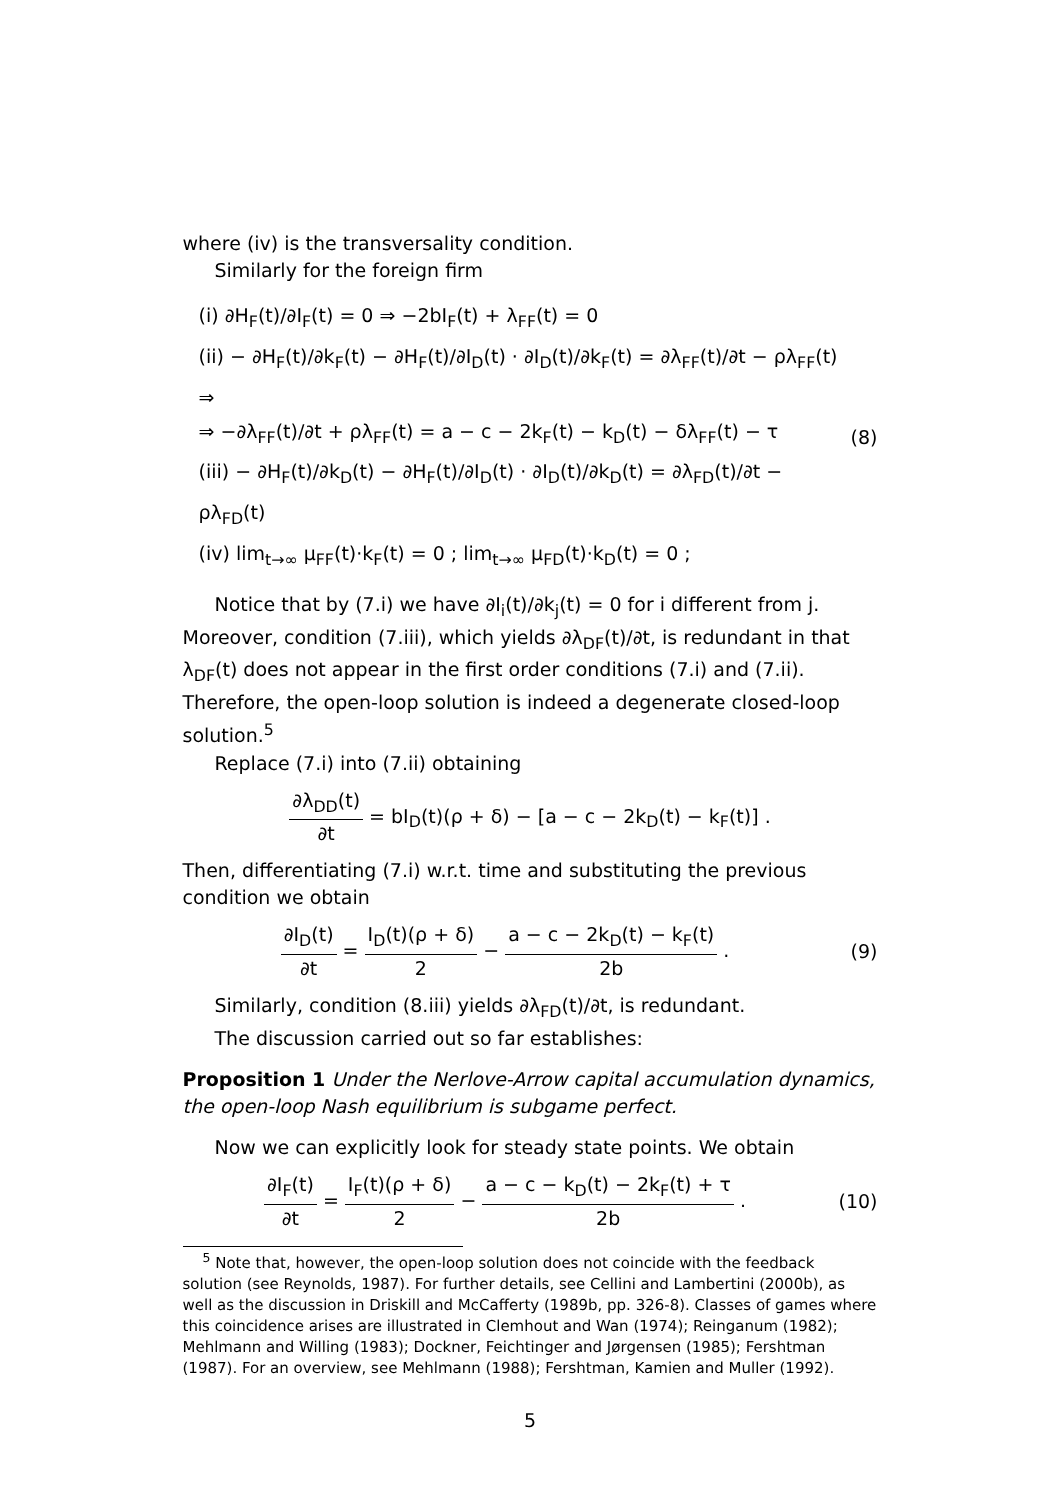where (iv) is the transversality condition.
Similarly for the foreign firm
(i) ∂H<sub>F</sub>(t)/∂I<sub>F</sub>(t) = 0 ⇒ −2bI<sub>F</sub>(t) + λ<sub>FF</sub>(t) = 0
(ii) − ∂H<sub>F</sub>(t)/∂k<sub>F</sub>(t) − ∂H<sub>F</sub>(t)/∂I<sub>D</sub>(t) · ∂I<sub>D</sub>(t)/∂k<sub>F</sub>(t) = ∂λ<sub>FF</sub>(t)/∂t − ρλ<sub>FF</sub>(t) ⇒
⇒ −∂λ<sub>FF</sub>(t)/∂t + ρλ<sub>FF</sub>(t) = a − c − 2k<sub>F</sub>(t) − k<sub>D</sub>(t) − δλ<sub>FF</sub>(t) − τ
(iii) − ∂H<sub>F</sub>(t)/∂k<sub>D</sub>(t) − ∂H<sub>F</sub>(t)/∂I<sub>D</sub>(t) · ∂I<sub>D</sub>(t)/∂k<sub>D</sub>(t) = ∂λ<sub>FD</sub>(t)/∂t − ρλ<sub>FD</sub>(t)
(iv) lim<sub>t→∞</sub> μ<sub>FF</sub>(t)·k<sub>F</sub>(t) = 0 ; lim<sub>t→∞</sub> μ<sub>FD</sub>(t)·k<sub>D</sub>(t) = 0 ;
(8)
Notice that by (7.i) we have ∂I<sub>i</sub>(t)/∂k<sub>j</sub>(t) = 0 for i different from j. Moreover, condition (7.iii), which yields ∂λ<sub>DF</sub>(t)/∂t, is redundant in that λ<sub>DF</sub>(t) does not appear in the first order conditions (7.i) and (7.ii). Therefore, the open-loop solution is indeed a degenerate closed-loop solution.<sup>5</sup>
Replace (7.i) into (7.ii) obtaining
∂λ<sub>DD</sub>(t) ∂t = bI<sub>D</sub>(t)(ρ + δ) − [a − c − 2k<sub>D</sub>(t) − k<sub>F</sub>(t)] .
Then, differentiating (7.i) w.r.t. time and substituting the previous condition we obtain
∂I<sub>D</sub>(t) ∂t = I<sub>D</sub>(t)(ρ + δ) 2 − a − c − 2k<sub>D</sub>(t) − k<sub>F</sub>(t) 2b .
(9)
Similarly, condition (8.iii) yields ∂λ<sub>FD</sub>(t)/∂t, is redundant.
The discussion carried out so far establishes:
Proposition 1 Under the Nerlove-Arrow capital accumulation dynamics, the open-loop Nash equilibrium is subgame perfect.
Now we can explicitly look for steady state points. We obtain
∂I<sub>F</sub>(t) ∂t = I<sub>F</sub>(t)(ρ + δ) 2 − a − c − k<sub>D</sub>(t) − 2k<sub>F</sub>(t) + τ 2b .
(10)
<sup>5</sup> Note that, however, the open-loop solution does not coincide with the feedback solution (see Reynolds, 1987). For further details, see Cellini and Lambertini (2000b), as well as the discussion in Driskill and McCafferty (1989b, pp. 326-8). Classes of games where this coincidence arises are illustrated in Clemhout and Wan (1974); Reinganum (1982); Mehlmann and Willing (1983); Dockner, Feichtinger and Jørgensen (1985); Fershtman (1987). For an overview, see Mehlmann (1988); Fershtman, Kamien and Muller (1992).
5